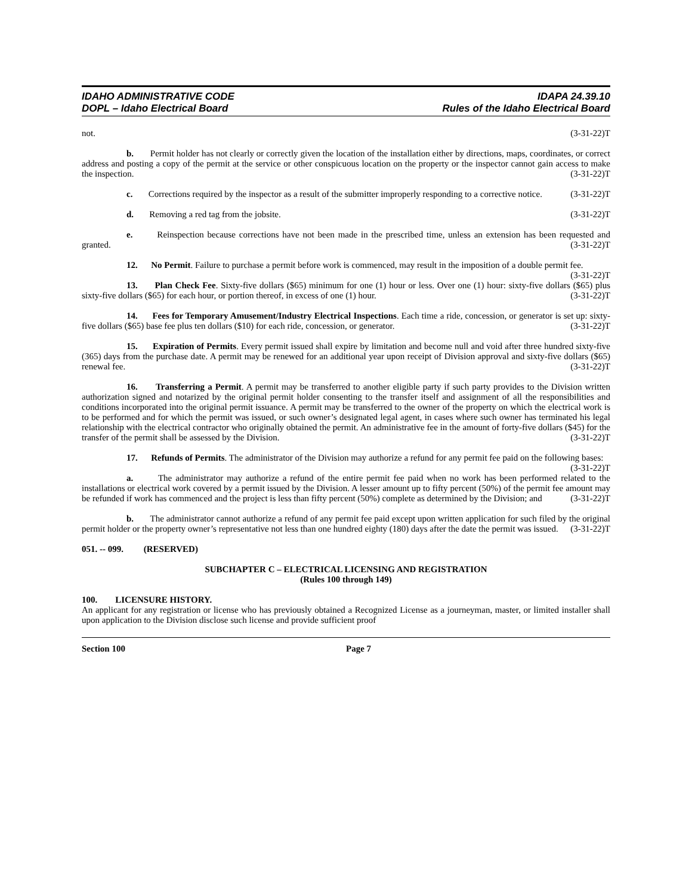IDAHO ADMINISTRATIVE CODE
DOPL – Idaho Electrical Board
IDAPA 24.39.10
Rules of the Idaho Electrical Board
not. (3-31-22)T
b. Permit holder has not clearly or correctly given the location of the installation either by directions, maps, coordinates, or correct address and posting a copy of the permit at the service or other conspicuous location on the property or the inspector cannot gain access to make the inspection. (3-31-22)T
c. Corrections required by the inspector as a result of the submitter improperly responding to a corrective notice. (3-31-22)T
d. Removing a red tag from the jobsite. (3-31-22)T
e. Reinspection because corrections have not been made in the prescribed time, unless an extension has been requested and granted. (3-31-22)T
12. No Permit. Failure to purchase a permit before work is commenced, may result in the imposition of a double permit fee. (3-31-22)T
13. Plan Check Fee. Sixty-five dollars ($65) minimum for one (1) hour or less. Over one (1) hour: sixty-five dollars ($65) plus sixty-five dollars ($65) for each hour, or portion thereof, in excess of one (1) hour. (3-31-22)T
14. Fees for Temporary Amusement/Industry Electrical Inspections. Each time a ride, concession, or generator is set up: sixty-five dollars ($65) base fee plus ten dollars ($10) for each ride, concession, or generator. (3-31-22)T
15. Expiration of Permits. Every permit issued shall expire by limitation and become null and void after three hundred sixty-five (365) days from the purchase date. A permit may be renewed for an additional year upon receipt of Division approval and sixty-five dollars ($65) renewal fee. (3-31-22)T
16. Transferring a Permit. A permit may be transferred to another eligible party if such party provides to the Division written authorization signed and notarized by the original permit holder consenting to the transfer itself and assignment of all the responsibilities and conditions incorporated into the original permit issuance. A permit may be transferred to the owner of the property on which the electrical work is to be performed and for which the permit was issued, or such owner’s designated legal agent, in cases where such owner has terminated his legal relationship with the electrical contractor who originally obtained the permit. An administrative fee in the amount of forty-five dollars ($45) for the transfer of the permit shall be assessed by the Division. (3-31-22)T
17. Refunds of Permits. The administrator of the Division may authorize a refund for any permit fee paid on the following bases: (3-31-22)T
a. The administrator may authorize a refund of the entire permit fee paid when no work has been performed related to the installations or electrical work covered by a permit issued by the Division. A lesser amount up to fifty percent (50%) of the permit fee amount may be refunded if work has commenced and the project is less than fifty percent (50%) complete as determined by the Division; and (3-31-22)T
b. The administrator cannot authorize a refund of any permit fee paid except upon written application for such filed by the original permit holder or the property owner’s representative not less than one hundred eighty (180) days after the date the permit was issued. (3-31-22)T
051. -- 099. (RESERVED)
SUBCHAPTER C – ELECTRICAL LICENSING AND REGISTRATION
(Rules 100 through 149)
100. LICENSURE HISTORY.
An applicant for any registration or license who has previously obtained a Recognized License as a journeyman, master, or limited installer shall upon application to the Division disclose such license and provide sufficient proof
Section 100 Page 7